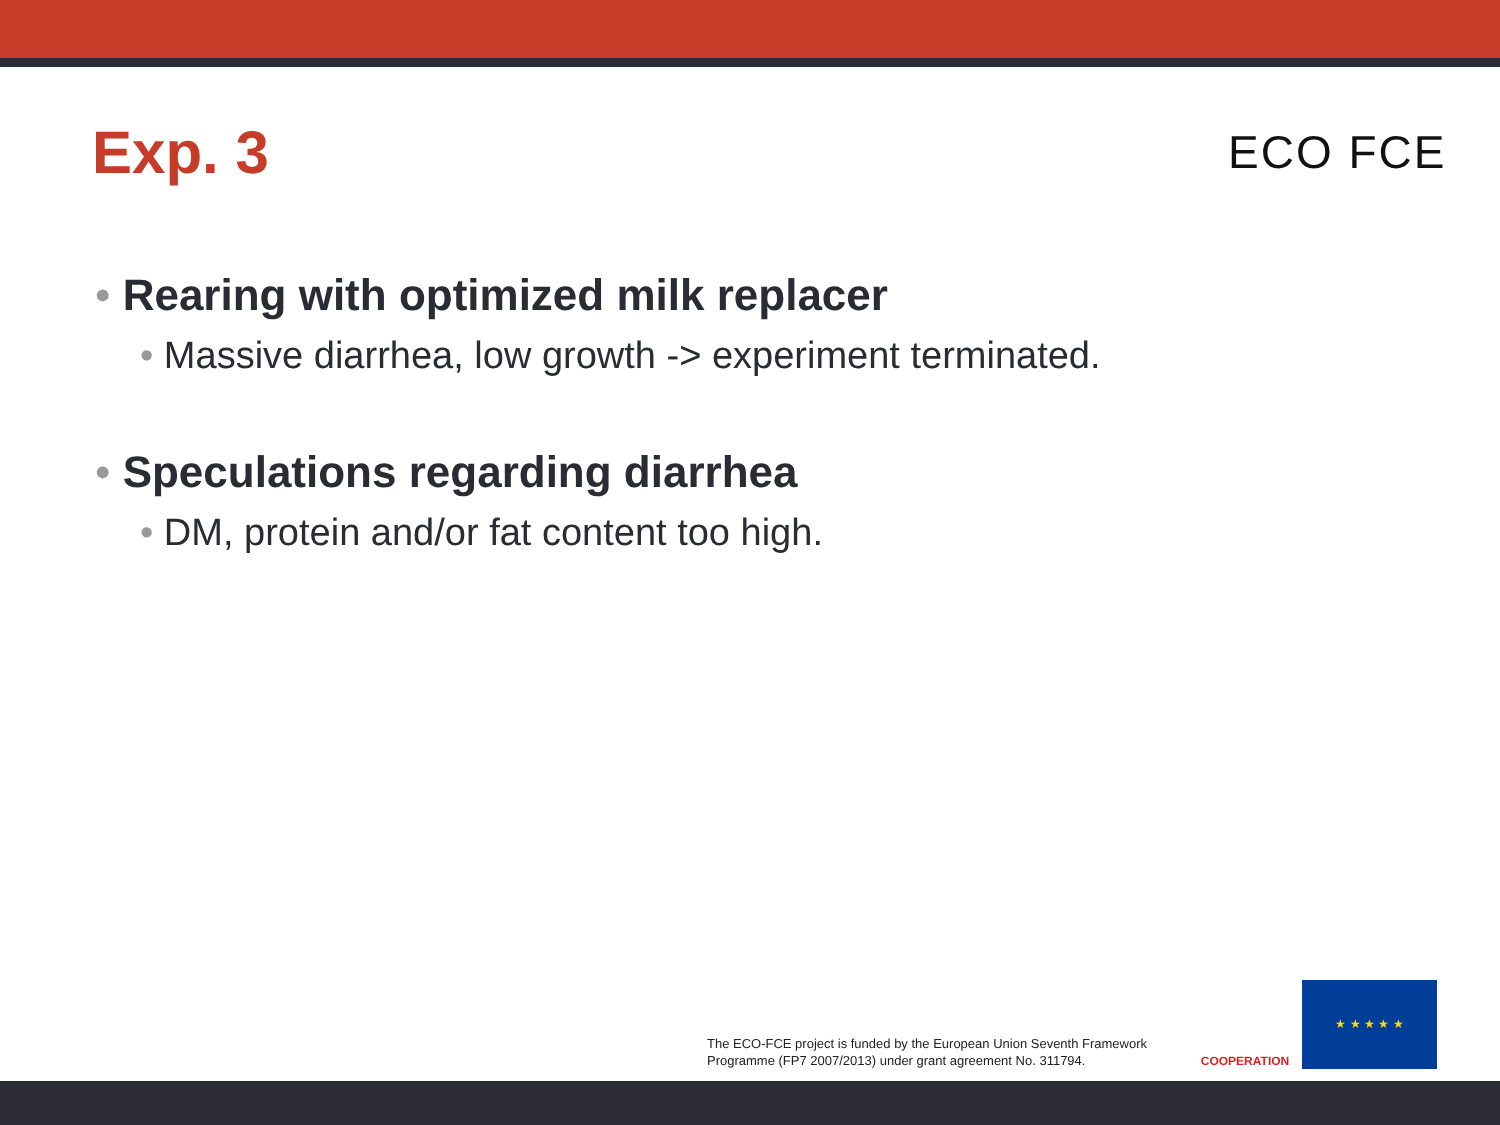Exp. 3 ECO FCE
• Rearing with optimized milk replacer
• Massive diarrhea, low growth -> experiment terminated.
• Speculations regarding diarrhea
• DM, protein and/or fat content too high.
The ECO-FCE project is funded by the European Union Seventh Framework
Programme (FP7 2007/2013) under grant agreement No. 311794.
COOPERATION ★ ★ ★ ★ ★